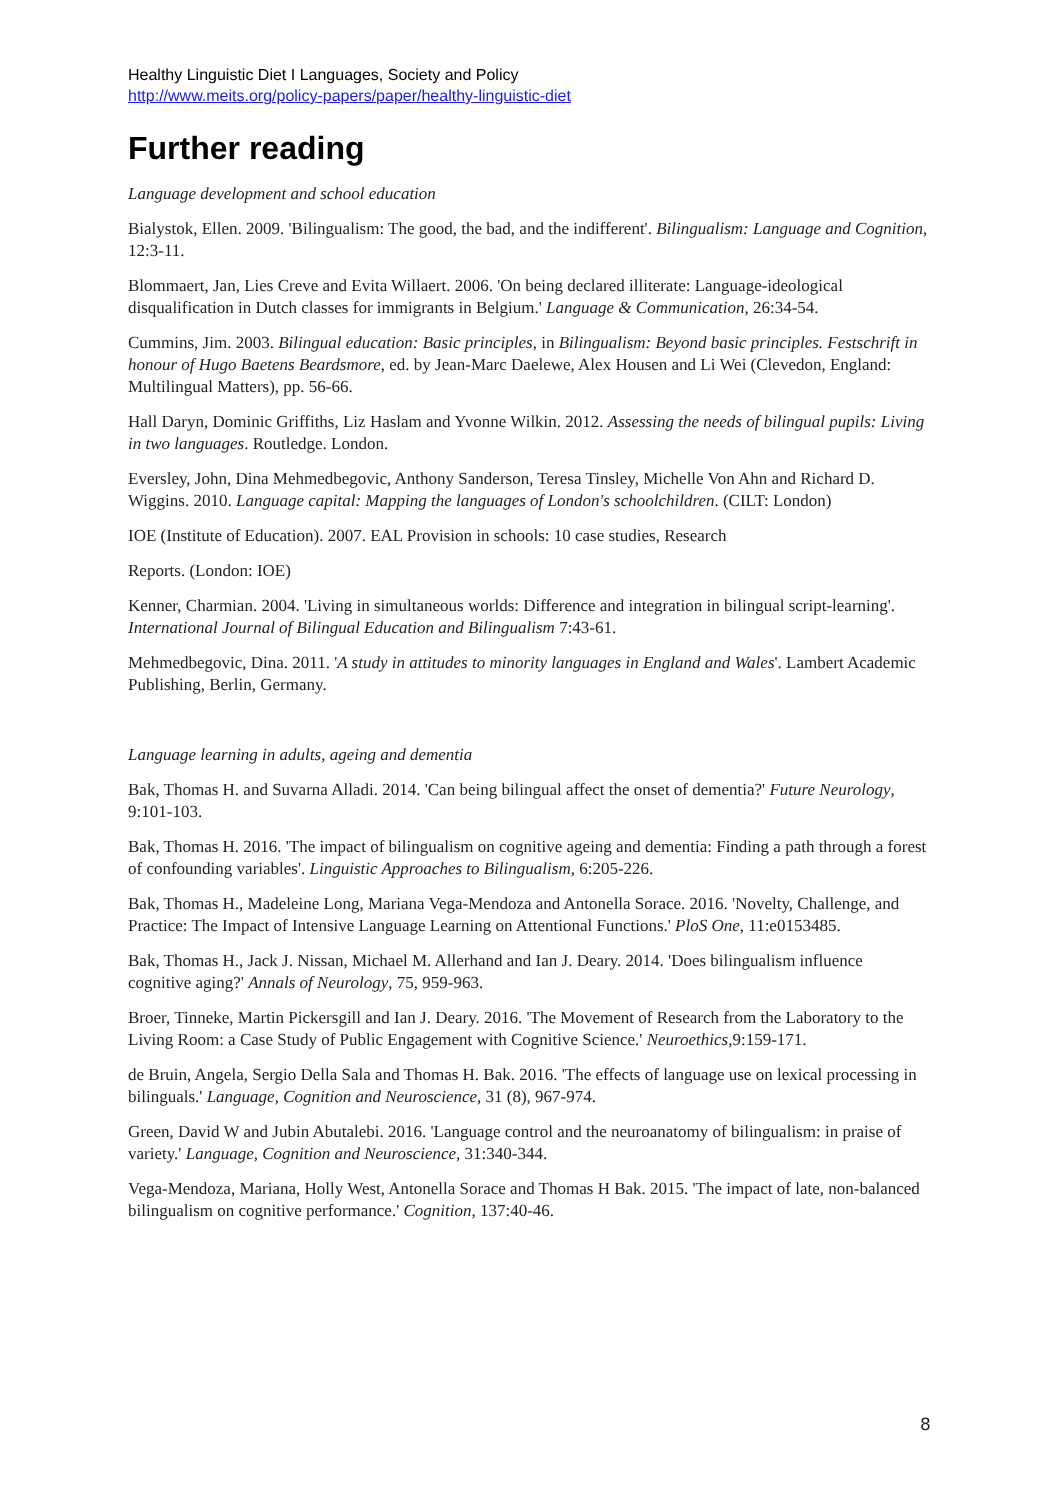Healthy Linguistic Diet I Languages, Society and Policy
http://www.meits.org/policy-papers/paper/healthy-linguistic-diet
Further reading
Language development and school education
Bialystok, Ellen. 2009. 'Bilingualism: The good, the bad, and the indifferent'. Bilingualism: Language and Cognition, 12:3-11.
Blommaert, Jan, Lies Creve and Evita Willaert. 2006. 'On being declared illiterate: Language-ideological disqualification in Dutch classes for immigrants in Belgium.' Language & Communication, 26:34-54.
Cummins, Jim. 2003. Bilingual education: Basic principles, in Bilingualism: Beyond basic principles. Festschrift in honour of Hugo Baetens Beardsmore, ed. by Jean-Marc Daelewe, Alex Housen and Li Wei (Clevedon, England: Multilingual Matters), pp. 56-66.
Hall Daryn, Dominic Griffiths, Liz Haslam and Yvonne Wilkin. 2012. Assessing the needs of bilingual pupils: Living in two languages. Routledge. London.
Eversley, John, Dina Mehmedbegovic, Anthony Sanderson, Teresa Tinsley, Michelle Von Ahn and Richard D. Wiggins. 2010. Language capital: Mapping the languages of London's schoolchildren. (CILT: London)
IOE (Institute of Education). 2007. EAL Provision in schools: 10 case studies, Research
Reports. (London: IOE)
Kenner, Charmian. 2004. 'Living in simultaneous worlds: Difference and integration in bilingual script-learning'. International Journal of Bilingual Education and Bilingualism 7:43-61.
Mehmedbegovic, Dina. 2011. 'A study in attitudes to minority languages in England and Wales'. Lambert Academic Publishing, Berlin, Germany.
Language learning in adults, ageing and dementia
Bak, Thomas H. and Suvarna Alladi. 2014. 'Can being bilingual affect the onset of dementia?' Future Neurology, 9:101-103.
Bak, Thomas H. 2016. 'The impact of bilingualism on cognitive ageing and dementia: Finding a path through a forest of confounding variables'. Linguistic Approaches to Bilingualism, 6:205-226.
Bak, Thomas H., Madeleine Long, Mariana Vega-Mendoza and Antonella Sorace. 2016. 'Novelty, Challenge, and Practice: The Impact of Intensive Language Learning on Attentional Functions.' PloS One, 11:e0153485.
Bak, Thomas H., Jack J. Nissan, Michael M. Allerhand and Ian J. Deary. 2014. 'Does bilingualism influence cognitive aging?' Annals of Neurology, 75, 959-963.
Broer, Tinneke, Martin Pickersgill and Ian J. Deary. 2016. 'The Movement of Research from the Laboratory to the Living Room: a Case Study of Public Engagement with Cognitive Science.' Neuroethics, 9:159-171.
de Bruin, Angela, Sergio Della Sala and Thomas H. Bak. 2016. 'The effects of language use on lexical processing in bilinguals.' Language, Cognition and Neuroscience, 31 (8), 967-974.
Green, David W and Jubin Abutalebi. 2016. 'Language control and the neuroanatomy of bilingualism: in praise of variety.' Language, Cognition and Neuroscience, 31:340-344.
Vega-Mendoza, Mariana, Holly West, Antonella Sorace and Thomas H Bak. 2015. 'The impact of late, non-balanced bilingualism on cognitive performance.' Cognition, 137:40-46.
8